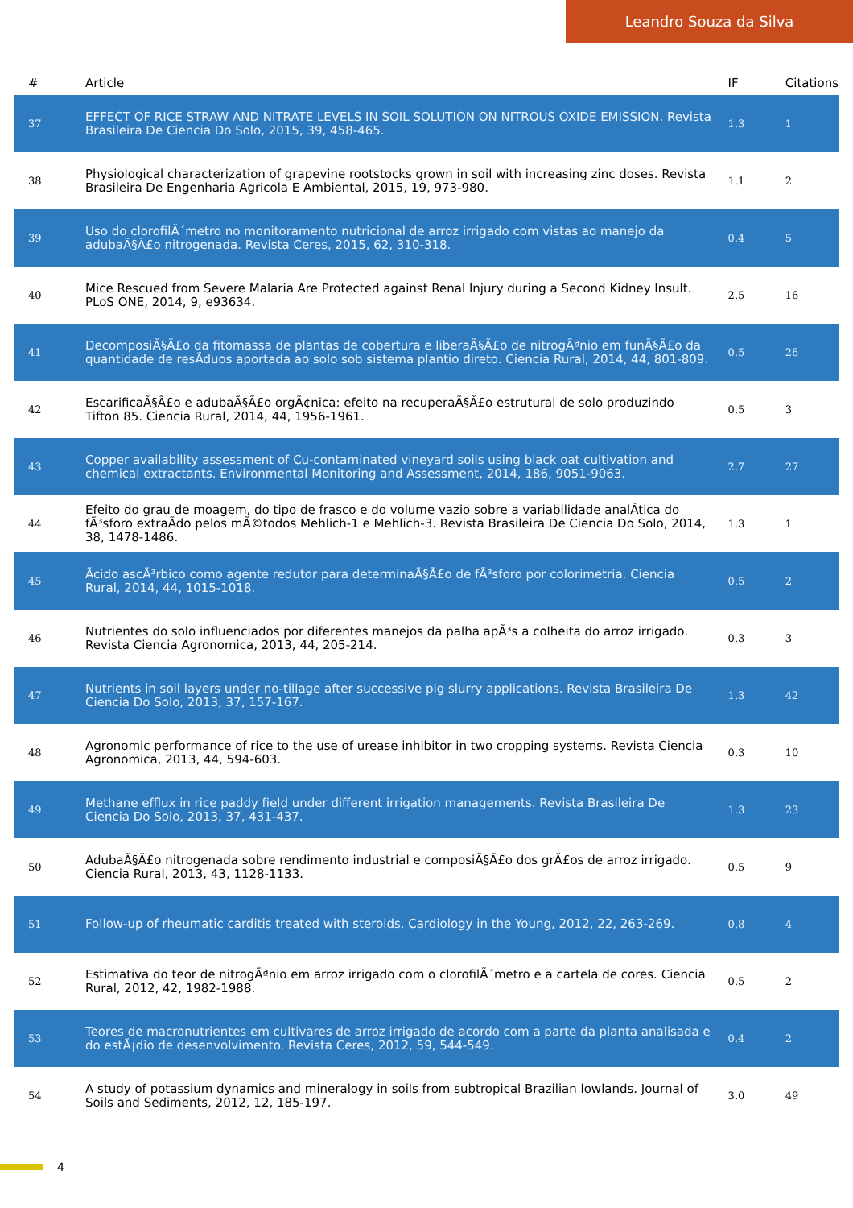Leandro Souza da Silva
| # | Article | IF | Citations |
| --- | --- | --- | --- |
| 37 | EFFECT OF RICE STRAW AND NITRATE LEVELS IN SOIL SOLUTION ON NITROUS OXIDE EMISSION. Revista Brasileira De Ciencia Do Solo, 2015, 39, 458-465. | 1.3 | 1 |
| 38 | Physiological characterization of grapevine rootstocks grown in soil with increasing zinc doses. Revista Brasileira De Engenharia Agricola E Ambiental, 2015, 19, 973-980. | 1.1 | 2 |
| 39 | Uso do clorofilÃ´metro no monitoramento nutricional de arroz irrigado com vistas ao manejo da adubaÃ§Ã£o nitrogenada. Revista Ceres, 2015, 62, 310-318. | 0.4 | 5 |
| 40 | Mice Rescued from Severe Malaria Are Protected against Renal Injury during a Second Kidney Insult. PLoS ONE, 2014, 9, e93634. | 2.5 | 16 |
| 41 | DecomposiÃ§Ã£o da fitomassa de plantas de cobertura e liberaÃ§Ã£o de nitrogÃªnio em funÃ§Ã£o da quantidade de resÃduos aportada ao solo sob sistema plantio direto. Ciencia Rural, 2014, 44, 801-809. | 0.5 | 26 |
| 42 | EscarificaÃ§Ã£o e adubaÃ§Ã£o orgÃ¢nica: efeito na recuperaÃ§Ã£o estrutural de solo produzindo Tifton 85. Ciencia Rural, 2014, 44, 1956-1961. | 0.5 | 3 |
| 43 | Copper availability assessment of Cu-contaminated vineyard soils using black oat cultivation and chemical extractants. Environmental Monitoring and Assessment, 2014, 186, 9051-9063. | 2.7 | 27 |
| 44 | Efeito do grau de moagem, do tipo de frasco e do volume vazio sobre a variabilidade analÃtica do fÃ³sforo extraÃdo pelos mÃ©todos Mehlich-1 e Mehlich-3. Revista Brasileira De Ciencia Do Solo, 2014, 38, 1478-1486. | 1.3 | 1 |
| 45 | Ãcido ascÃ³rbico como agente redutor para determinaÃ§Ã£o de fÃ³sforo por colorimetria. Ciencia Rural, 2014, 44, 1015-1018. | 0.5 | 2 |
| 46 | Nutrientes do solo influenciados por diferentes manejos da palha apÃ³s a colheita do arroz irrigado. Revista Ciencia Agronomica, 2013, 44, 205-214. | 0.3 | 3 |
| 47 | Nutrients in soil layers under no-tillage after successive pig slurry applications. Revista Brasileira De Ciencia Do Solo, 2013, 37, 157-167. | 1.3 | 42 |
| 48 | Agronomic performance of rice to the use of urease inhibitor in two cropping systems. Revista Ciencia Agronomica, 2013, 44, 594-603. | 0.3 | 10 |
| 49 | Methane efflux in rice paddy field under different irrigation managements. Revista Brasileira De Ciencia Do Solo, 2013, 37, 431-437. | 1.3 | 23 |
| 50 | AdubaÃ§Ã£o nitrogenada sobre rendimento industrial e composiÃ§Ã£o dos grÃ£os de arroz irrigado. Ciencia Rural, 2013, 43, 1128-1133. | 0.5 | 9 |
| 51 | Follow-up of rheumatic carditis treated with steroids. Cardiology in the Young, 2012, 22, 263-269. | 0.8 | 4 |
| 52 | Estimativa do teor de nitrogÃªnio em arroz irrigado com o clorofilÃ´metro e a cartela de cores. Ciencia Rural, 2012, 42, 1982-1988. | 0.5 | 2 |
| 53 | Teores de macronutrientes em cultivares de arroz irrigado de acordo com a parte da planta analisada e do estÃ¡dio de desenvolvimento. Revista Ceres, 2012, 59, 544-549. | 0.4 | 2 |
| 54 | A study of potassium dynamics and mineralogy in soils from subtropical Brazilian lowlands. Journal of Soils and Sediments, 2012, 12, 185-197. | 3.0 | 49 |
4